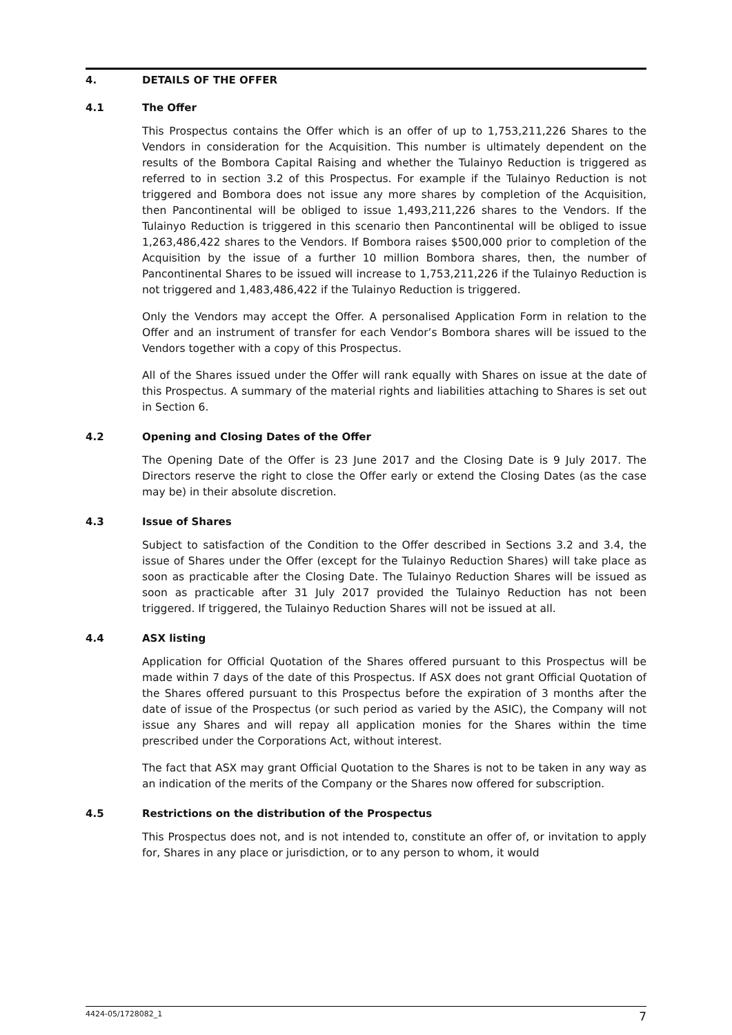4. DETAILS OF THE OFFER
4.1 The Offer
This Prospectus contains the Offer which is an offer of up to 1,753,211,226 Shares to the Vendors in consideration for the Acquisition. This number is ultimately dependent on the results of the Bombora Capital Raising and whether the Tulainyo Reduction is triggered as referred to in section 3.2 of this Prospectus. For example if the Tulainyo Reduction is not triggered and Bombora does not issue any more shares by completion of the Acquisition, then Pancontinental will be obliged to issue 1,493,211,226 shares to the Vendors. If the Tulainyo Reduction is triggered in this scenario then Pancontinental will be obliged to issue 1,263,486,422 shares to the Vendors. If Bombora raises $500,000 prior to completion of the Acquisition by the issue of a further 10 million Bombora shares, then, the number of Pancontinental Shares to be issued will increase to 1,753,211,226 if the Tulainyo Reduction is not triggered and 1,483,486,422 if the Tulainyo Reduction is triggered.
Only the Vendors may accept the Offer. A personalised Application Form in relation to the Offer and an instrument of transfer for each Vendor’s Bombora shares will be issued to the Vendors together with a copy of this Prospectus.
All of the Shares issued under the Offer will rank equally with Shares on issue at the date of this Prospectus. A summary of the material rights and liabilities attaching to Shares is set out in Section 6.
4.2 Opening and Closing Dates of the Offer
The Opening Date of the Offer is 23 June 2017 and the Closing Date is 9 July 2017. The Directors reserve the right to close the Offer early or extend the Closing Dates (as the case may be) in their absolute discretion.
4.3 Issue of Shares
Subject to satisfaction of the Condition to the Offer described in Sections 3.2 and 3.4, the issue of Shares under the Offer (except for the Tulainyo Reduction Shares) will take place as soon as practicable after the Closing Date. The Tulainyo Reduction Shares will be issued as soon as practicable after 31 July 2017 provided the Tulainyo Reduction has not been triggered. If triggered, the Tulainyo Reduction Shares will not be issued at all.
4.4 ASX listing
Application for Official Quotation of the Shares offered pursuant to this Prospectus will be made within 7 days of the date of this Prospectus. If ASX does not grant Official Quotation of the Shares offered pursuant to this Prospectus before the expiration of 3 months after the date of issue of the Prospectus (or such period as varied by the ASIC), the Company will not issue any Shares and will repay all application monies for the Shares within the time prescribed under the Corporations Act, without interest.
The fact that ASX may grant Official Quotation to the Shares is not to be taken in any way as an indication of the merits of the Company or the Shares now offered for subscription.
4.5 Restrictions on the distribution of the Prospectus
This Prospectus does not, and is not intended to, constitute an offer of, or invitation to apply for, Shares in any place or jurisdiction, or to any person to whom, it would
4424-05/1728082_1 7